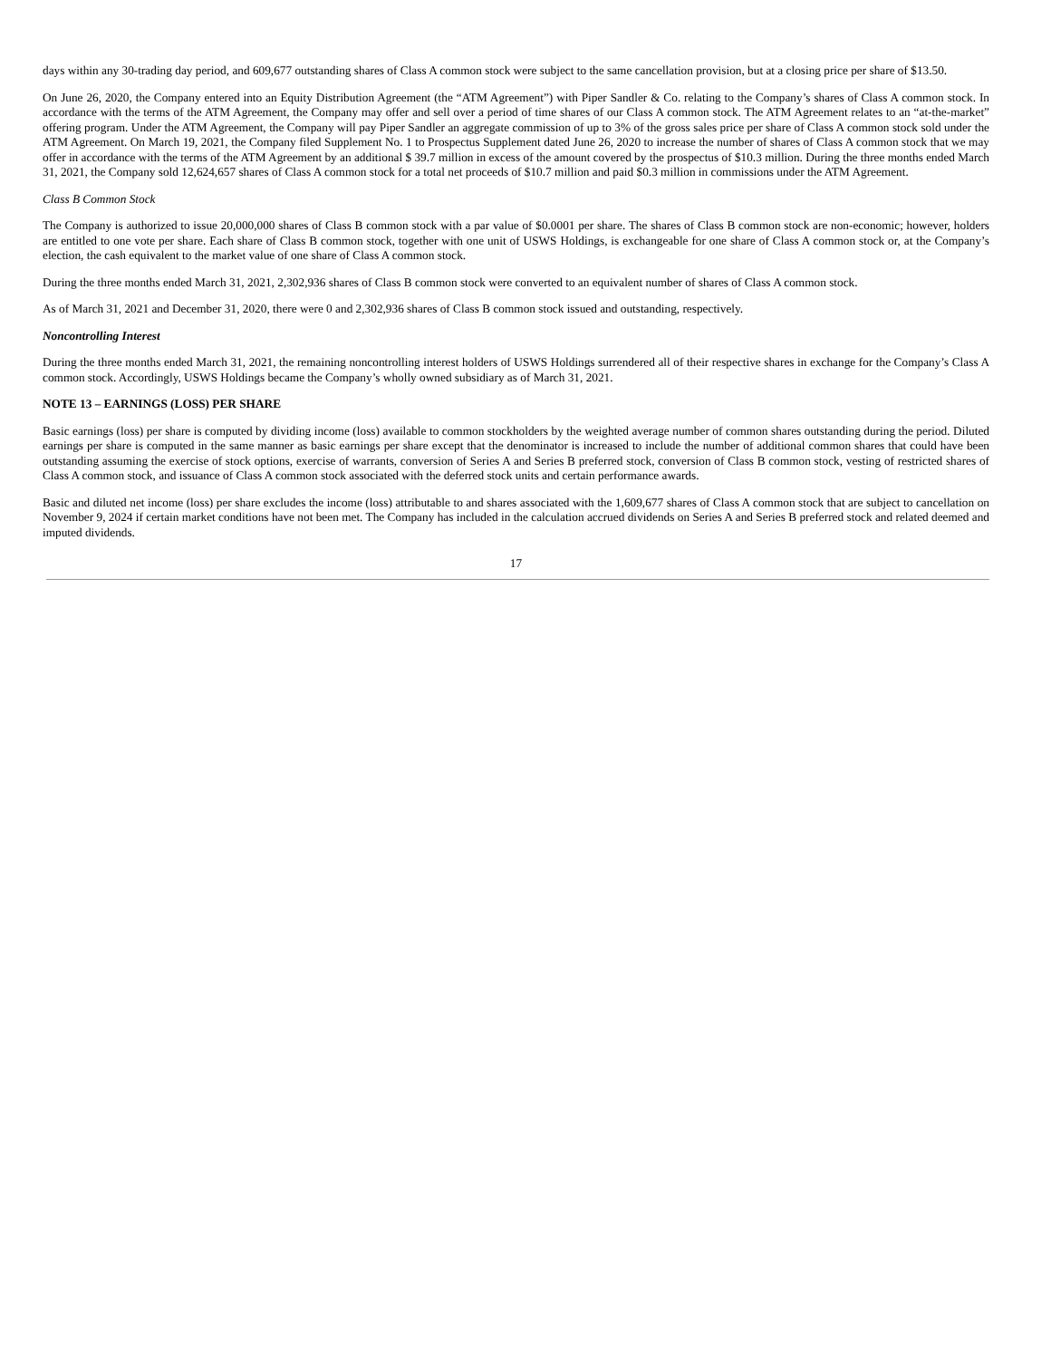days within any 30-trading day period, and 609,677 outstanding shares of Class A common stock were subject to the same cancellation provision, but at a closing price per share of $13.50.
On June 26, 2020, the Company entered into an Equity Distribution Agreement (the “ATM Agreement”) with Piper Sandler & Co. relating to the Company’s shares of Class A common stock. In accordance with the terms of the ATM Agreement, the Company may offer and sell over a period of time shares of our Class A common stock. The ATM Agreement relates to an “at-the-market” offering program. Under the ATM Agreement, the Company will pay Piper Sandler an aggregate commission of up to 3% of the gross sales price per share of Class A common stock sold under the ATM Agreement. On March 19, 2021, the Company filed Supplement No. 1 to Prospectus Supplement dated June 26, 2020 to increase the number of shares of Class A common stock that we may offer in accordance with the terms of the ATM Agreement by an additional $ 39.7 million in excess of the amount covered by the prospectus of $10.3 million. During the three months ended March 31, 2021, the Company sold 12,624,657 shares of Class A common stock for a total net proceeds of $10.7 million and paid $0.3 million in commissions under the ATM Agreement.
Class B Common Stock
The Company is authorized to issue 20,000,000 shares of Class B common stock with a par value of $0.0001 per share. The shares of Class B common stock are non-economic; however, holders are entitled to one vote per share. Each share of Class B common stock, together with one unit of USWS Holdings, is exchangeable for one share of Class A common stock or, at the Company’s election, the cash equivalent to the market value of one share of Class A common stock.
During the three months ended March 31, 2021, 2,302,936 shares of Class B common stock were converted to an equivalent number of shares of Class A common stock.
As of March 31, 2021 and December 31, 2020, there were 0 and 2,302,936 shares of Class B common stock issued and outstanding, respectively.
Noncontrolling Interest
During the three months ended March 31, 2021, the remaining noncontrolling interest holders of USWS Holdings surrendered all of their respective shares in exchange for the Company’s Class A common stock. Accordingly, USWS Holdings became the Company’s wholly owned subsidiary as of March 31, 2021.
NOTE 13 – EARNINGS (LOSS) PER SHARE
Basic earnings (loss) per share is computed by dividing income (loss) available to common stockholders by the weighted average number of common shares outstanding during the period. Diluted earnings per share is computed in the same manner as basic earnings per share except that the denominator is increased to include the number of additional common shares that could have been outstanding assuming the exercise of stock options, exercise of warrants, conversion of Series A and Series B preferred stock, conversion of Class B common stock, vesting of restricted shares of Class A common stock, and issuance of Class A common stock associated with the deferred stock units and certain performance awards.
Basic and diluted net income (loss) per share excludes the income (loss) attributable to and shares associated with the 1,609,677 shares of Class A common stock that are subject to cancellation on November 9, 2024 if certain market conditions have not been met. The Company has included in the calculation accrued dividends on Series A and Series B preferred stock and related deemed and imputed dividends.
17